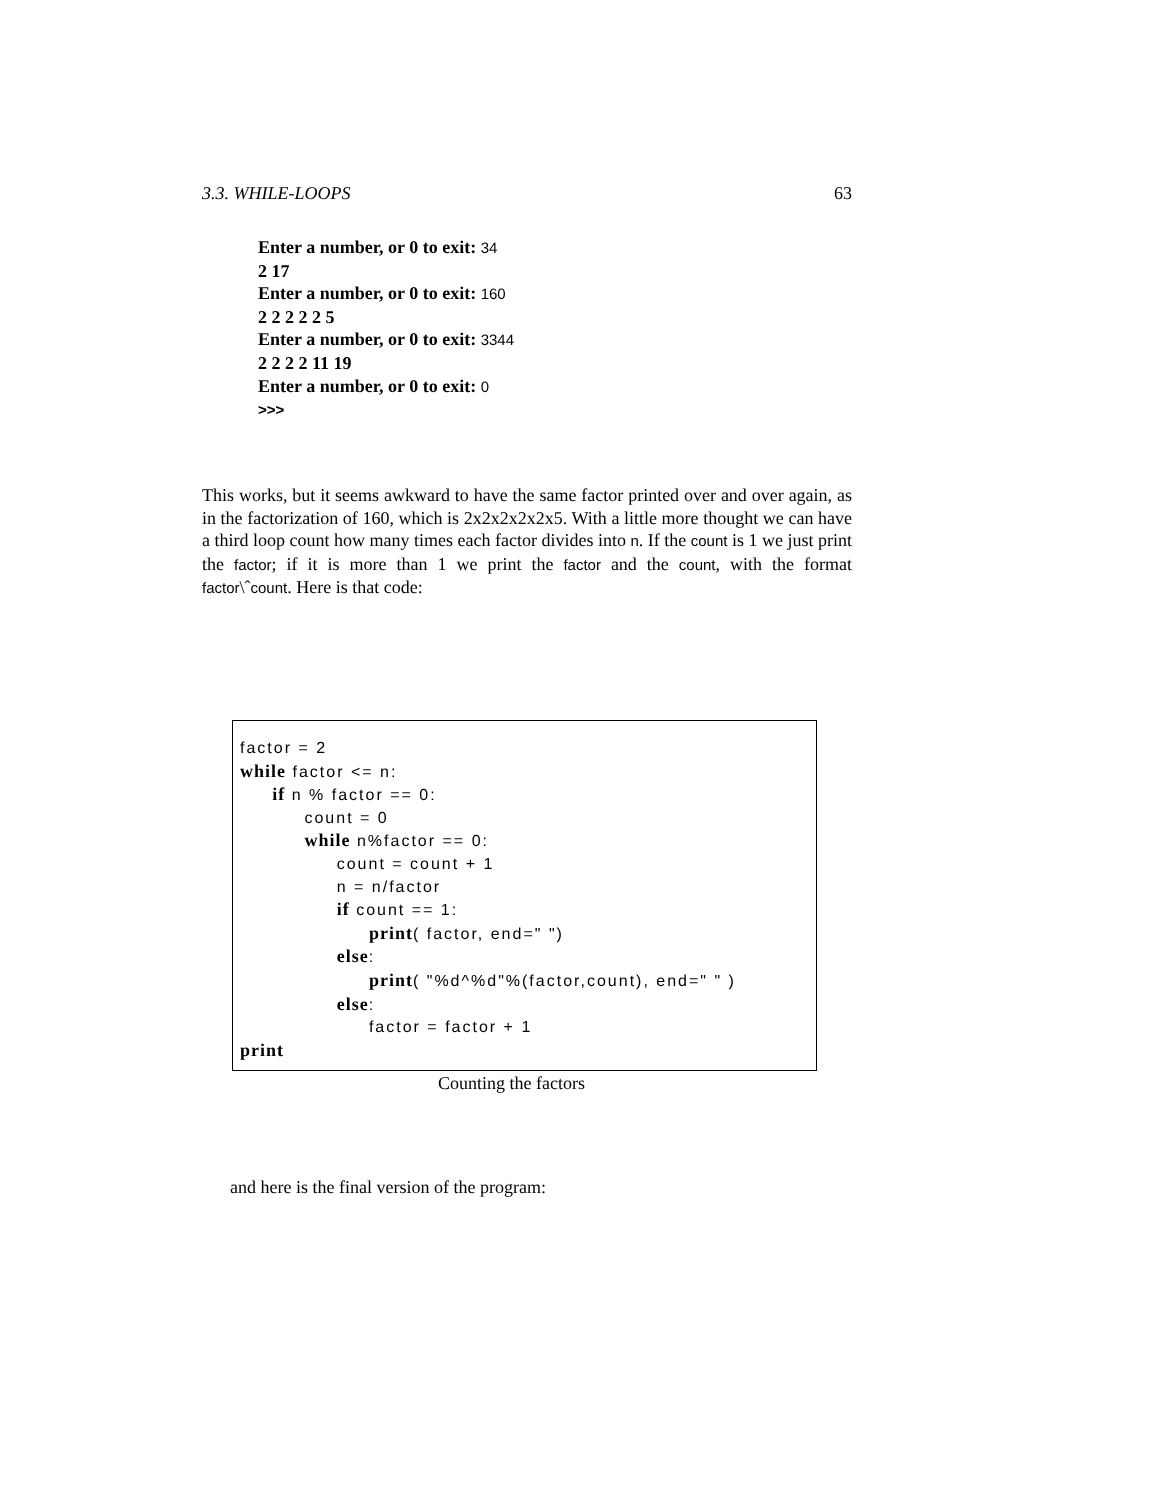3.3. WHILE-LOOPS 63
Enter a number, or 0 to exit: 34
2 17
Enter a number, or 0 to exit: 160
2 2 2 2 2 5
Enter a number, or 0 to exit: 3344
2 2 2 2 11 19
Enter a number, or 0 to exit: 0
>>>
This works, but it seems awkward to have the same factor printed over and over again, as in the factorization of 160, which is 2x2x2x2x2x5. With a little more thought we can have a third loop count how many times each factor divides into n. If the count is 1 we just print the factor; if it is more than 1 we print the factor and the count, with the format factor\ˆcount. Here is that code:
factor = 2 while factor <= n: if n % factor == 0: count = 0 while n%factor == 0: count = count + 1 n = n/factor if count == 1: print( factor, end=" ") else: print( "%d^%d"%(factor,count), end=" " ) else: factor = factor + 1 print
Counting the factors
and here is the final version of the program: